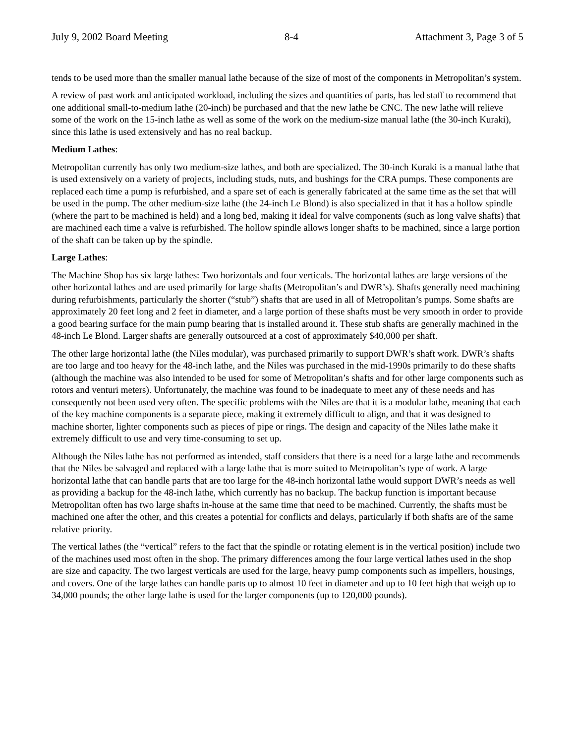July 9, 2002 Board Meeting 8-4 Attachment 3, Page 3 of 5
tends to be used more than the smaller manual lathe because of the size of most of the components in Metropolitan’s system.
A review of past work and anticipated workload, including the sizes and quantities of parts, has led staff to recommend that one additional small-to-medium lathe (20-inch) be purchased and that the new lathe be CNC. The new lathe will relieve some of the work on the 15-inch lathe as well as some of the work on the medium-size manual lathe (the 30-inch Kuraki), since this lathe is used extensively and has no real backup.
Medium Lathes:
Metropolitan currently has only two medium-size lathes, and both are specialized. The 30-inch Kuraki is a manual lathe that is used extensively on a variety of projects, including studs, nuts, and bushings for the CRA pumps. These components are replaced each time a pump is refurbished, and a spare set of each is generally fabricated at the same time as the set that will be used in the pump. The other medium-size lathe (the 24-inch Le Blond) is also specialized in that it has a hollow spindle (where the part to be machined is held) and a long bed, making it ideal for valve components (such as long valve shafts) that are machined each time a valve is refurbished. The hollow spindle allows longer shafts to be machined, since a large portion of the shaft can be taken up by the spindle.
Large Lathes:
The Machine Shop has six large lathes: Two horizontals and four verticals. The horizontal lathes are large versions of the other horizontal lathes and are used primarily for large shafts (Metropolitan’s and DWR’s). Shafts generally need machining during refurbishments, particularly the shorter (“stub”) shafts that are used in all of Metropolitan’s pumps. Some shafts are approximately 20 feet long and 2 feet in diameter, and a large portion of these shafts must be very smooth in order to provide a good bearing surface for the main pump bearing that is installed around it. These stub shafts are generally machined in the 48-inch Le Blond. Larger shafts are generally outsourced at a cost of approximately $40,000 per shaft.
The other large horizontal lathe (the Niles modular), was purchased primarily to support DWR’s shaft work. DWR’s shafts are too large and too heavy for the 48-inch lathe, and the Niles was purchased in the mid-1990s primarily to do these shafts (although the machine was also intended to be used for some of Metropolitan’s shafts and for other large components such as rotors and venturi meters). Unfortunately, the machine was found to be inadequate to meet any of these needs and has consequently not been used very often. The specific problems with the Niles are that it is a modular lathe, meaning that each of the key machine components is a separate piece, making it extremely difficult to align, and that it was designed to machine shorter, lighter components such as pieces of pipe or rings. The design and capacity of the Niles lathe make it extremely difficult to use and very time-consuming to set up.
Although the Niles lathe has not performed as intended, staff considers that there is a need for a large lathe and recommends that the Niles be salvaged and replaced with a large lathe that is more suited to Metropolitan’s type of work. A large horizontal lathe that can handle parts that are too large for the 48-inch horizontal lathe would support DWR’s needs as well as providing a backup for the 48-inch lathe, which currently has no backup. The backup function is important because Metropolitan often has two large shafts in-house at the same time that need to be machined. Currently, the shafts must be machined one after the other, and this creates a potential for conflicts and delays, particularly if both shafts are of the same relative priority.
The vertical lathes (the “vertical” refers to the fact that the spindle or rotating element is in the vertical position) include two of the machines used most often in the shop. The primary differences among the four large vertical lathes used in the shop are size and capacity. The two largest verticals are used for the large, heavy pump components such as impellers, housings, and covers. One of the large lathes can handle parts up to almost 10 feet in diameter and up to 10 feet high that weigh up to 34,000 pounds; the other large lathe is used for the larger components (up to 120,000 pounds).